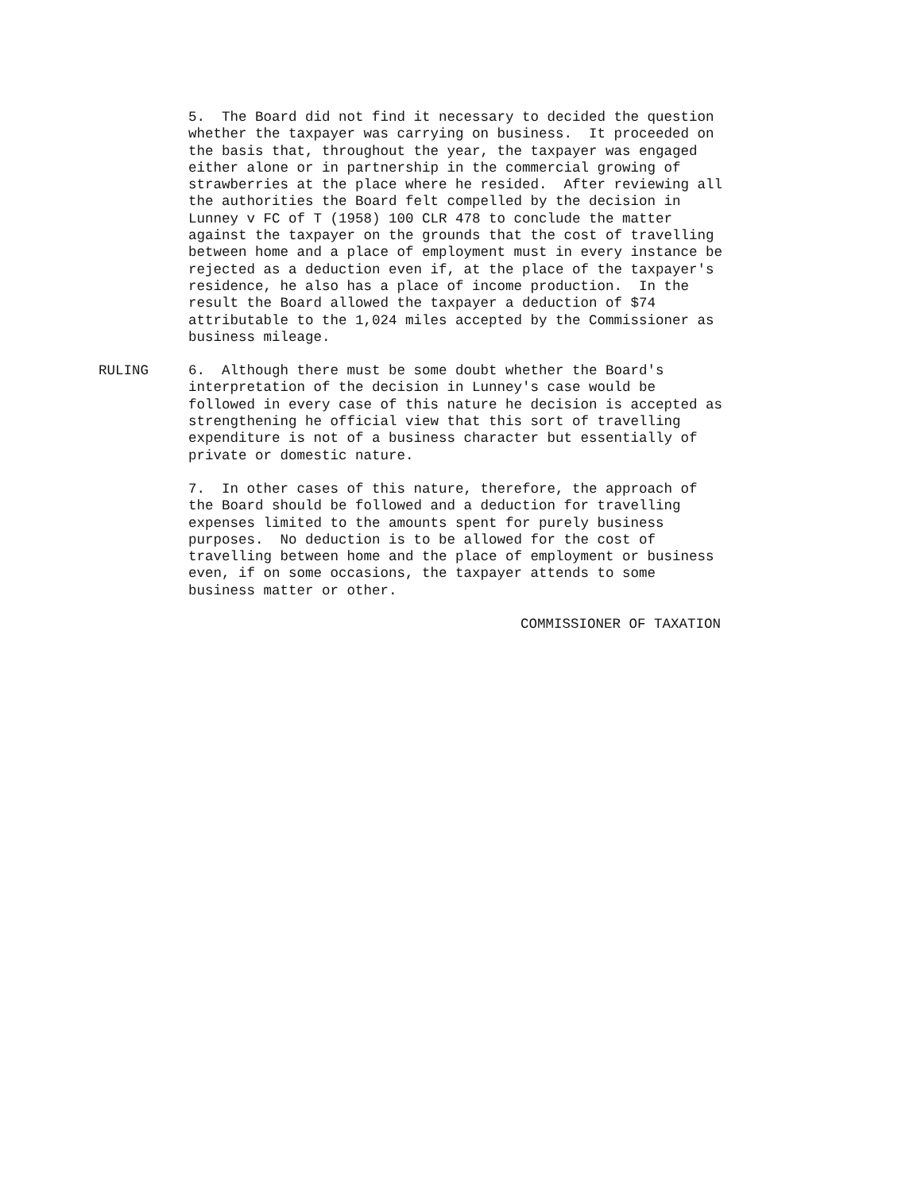5. The Board did not find it necessary to decided the question whether the taxpayer was carrying on business. It proceeded on the basis that, throughout the year, the taxpayer was engaged either alone or in partnership in the commercial growing of strawberries at the place where he resided. After reviewing all the authorities the Board felt compelled by the decision in Lunney v FC of T (1958) 100 CLR 478 to conclude the matter against the taxpayer on the grounds that the cost of travelling between home and a place of employment must in every instance be rejected as a deduction even if, at the place of the taxpayer's residence, he also has a place of income production. In the result the Board allowed the taxpayer a deduction of $74 attributable to the 1,024 miles accepted by the Commissioner as business mileage.
RULING 6. Although there must be some doubt whether the Board's interpretation of the decision in Lunney's case would be followed in every case of this nature he decision is accepted as strengthening he official view that this sort of travelling expenditure is not of a business character but essentially of private or domestic nature.
7. In other cases of this nature, therefore, the approach of the Board should be followed and a deduction for travelling expenses limited to the amounts spent for purely business purposes. No deduction is to be allowed for the cost of travelling between home and the place of employment or business even, if on some occasions, the taxpayer attends to some business matter or other.
COMMISSIONER OF TAXATION